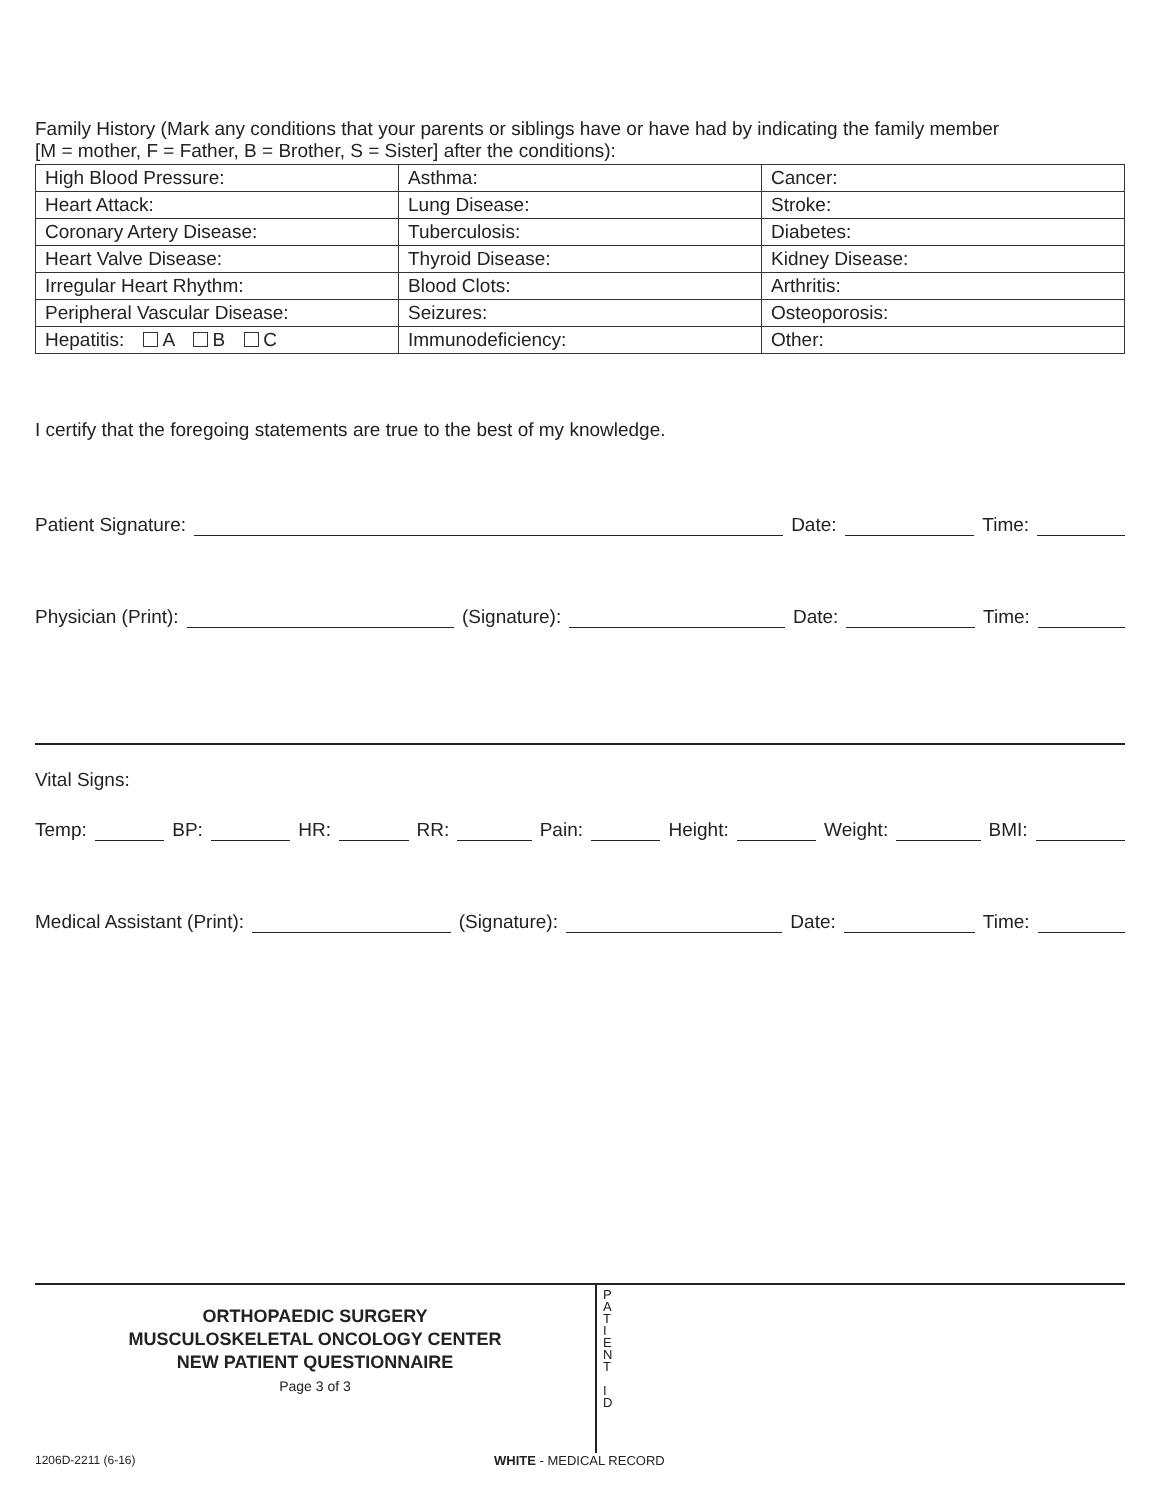Family History (Mark any conditions that your parents or siblings have or have had by indicating the family member
[M = mother, F = Father, B = Brother, S = Sister] after the conditions):
| High Blood Pressure: | Asthma: | Cancer: |
| Heart Attack: | Lung Disease: | Stroke: |
| Coronary Artery Disease: | Tuberculosis: | Diabetes: |
| Heart Valve Disease: | Thyroid Disease: | Kidney Disease: |
| Irregular Heart Rhythm: | Blood Clots: | Arthritis: |
| Peripheral Vascular Disease: | Seizures: | Osteoporosis: |
| Hepatitis: A B C | Immunodeficiency: | Other: |
I certify that the foregoing statements are true to the best of my knowledge.
Patient Signature: Date: Time:
Physician (Print): (Signature): Date: Time:
Vital Signs:
Temp: BP: HR: RR: Pain: Height: Weight: BMI:
Medical Assistant (Print): (Signature): Date: Time:
ORTHOPAEDIC SURGERY
MUSCULOSKELETAL ONCOLOGY CENTER
NEW PATIENT QUESTIONNAIRE
Page 3 of 3
P
A
T
I
E
N
T
I
D
1206D-2211 (6-16) WHITE - MEDICAL RECORD